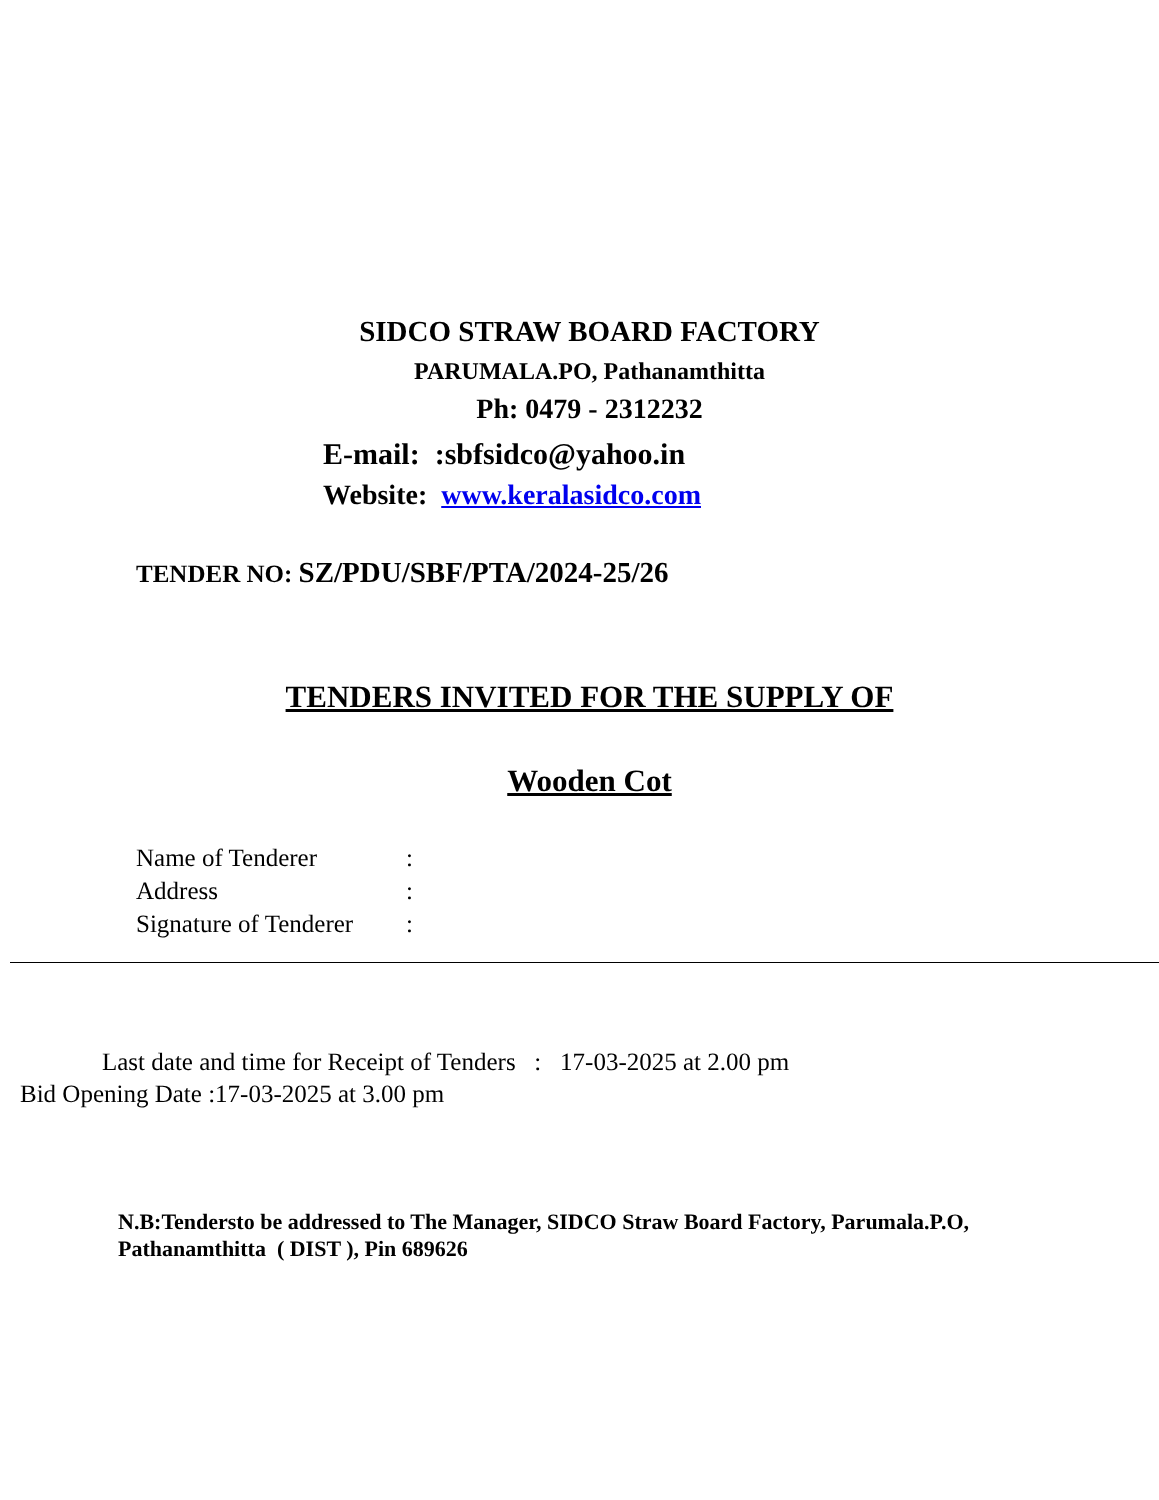SIDCO STRAW BOARD FACTORY
PARUMALA.PO, Pathanamthitta
Ph: 0479 - 2312232
E-mail: :sbfsidco@yahoo.in
Website: www.keralasidco.com
TENDER NO: SZ/PDU/SBF/PTA/2024-25/26
TENDERS INVITED FOR THE SUPPLY OF
Wooden Cot
Name of Tenderer:
Address:
Signature of Tenderer:
Last date and time for Receipt of Tenders : 17-03-2025 at 2.00 pm
Bid Opening Date :17-03-2025 at 3.00 pm
N.B:Tendersto be addressed to The Manager, SIDCO Straw Board Factory, Parumala.P.O, Pathanamthitta ( DIST ), Pin 689626